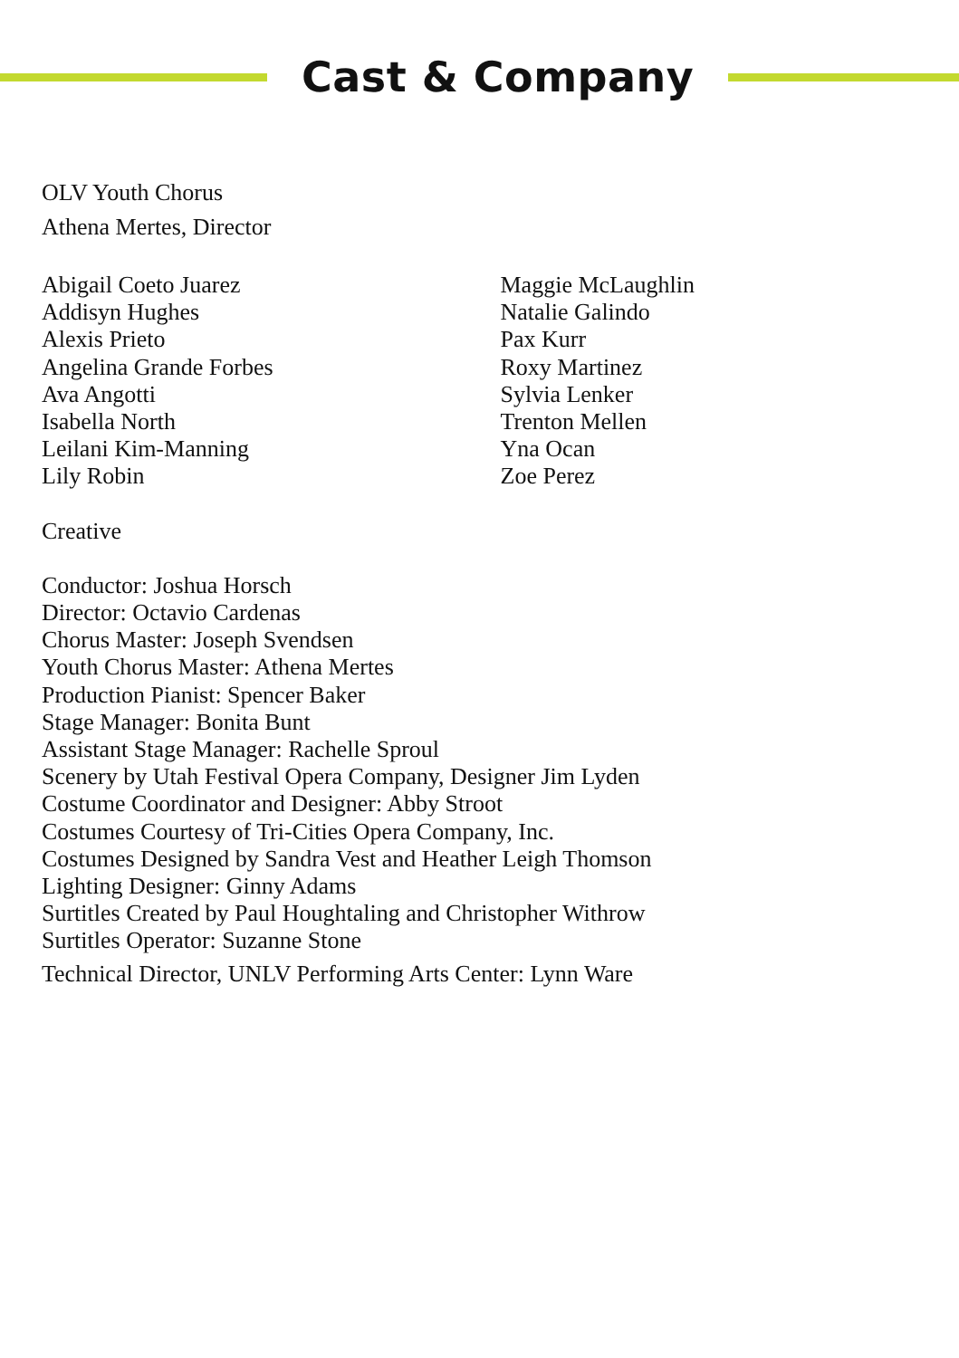Cast & Company
OLV Youth Chorus
Athena Mertes, Director
Abigail Coeto Juarez
Addisyn Hughes
Alexis Prieto
Angelina Grande Forbes
Ava Angotti
Isabella North
Leilani Kim-Manning
Lily Robin
Maggie McLaughlin
Natalie Galindo
Pax Kurr
Roxy Martinez
Sylvia Lenker
Trenton Mellen
Yna Ocan
Zoe Perez
Creative
Conductor: Joshua Horsch
Director: Octavio Cardenas
Chorus Master: Joseph Svendsen
Youth Chorus Master: Athena Mertes
Production Pianist: Spencer Baker
Stage Manager: Bonita Bunt
Assistant Stage Manager: Rachelle Sproul
Scenery by Utah Festival Opera Company, Designer Jim Lyden
Costume Coordinator and Designer: Abby Stroot
Costumes Courtesy of Tri-Cities Opera Company, Inc.
Costumes Designed by Sandra Vest and Heather Leigh Thomson
Lighting Designer: Ginny Adams
Surtitles Created by Paul Houghtaling and Christopher Withrow
Surtitles Operator: Suzanne Stone
Technical Director, UNLV Performing Arts Center: Lynn Ware